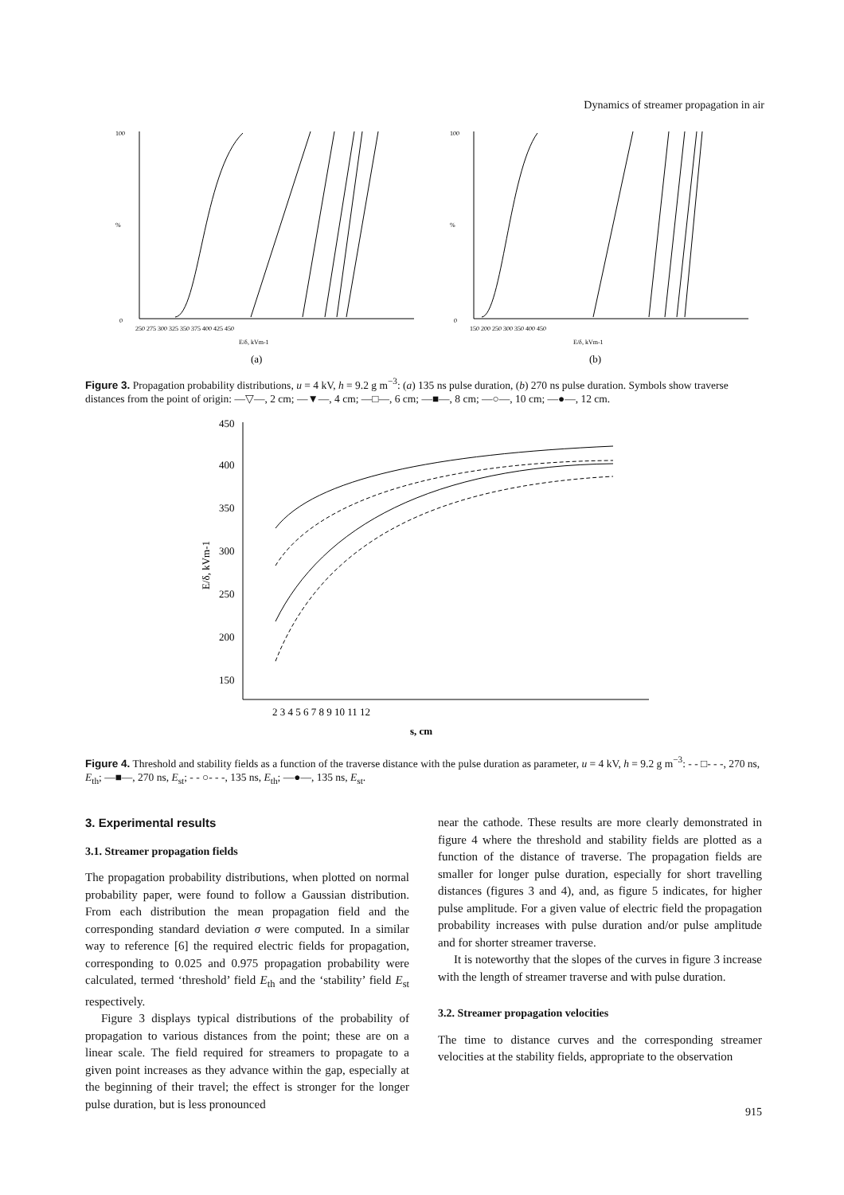Dynamics of streamer propagation in air
100
0
%
250 275 300 325 350 375 400 425 450
E/δ, kVm-1
(a)
100
0
%
150 200 250 300 350 400 450
E/δ, kVm-1
(b)
Figure 3. Propagation probability distributions, u = 4 kV, h = 9.2 g m<sup>−3</sup>: (a) 135 ns pulse duration, (b) 270 ns pulse duration. Symbols show traverse distances from the point of origin: —▽—, 2 cm; —▼—, 4 cm; —□—, 6 cm; —■—, 8 cm; —○—, 10 cm; —●—, 12 cm.
450
400
350
300
250
200
150
E/δ, kVm-1
2 3 4 5 6 7 8 9 10 11 12
s, cm
Figure 4. Threshold and stability fields as a function of the traverse distance with the pulse duration as parameter, u = 4 kV, h = 9.2 g m<sup>−3</sup>: - - □- - -, 270 ns, E<sub>th</sub>; —■—, 270 ns, E<sub>st</sub>; - - ○- - -, 135 ns, E<sub>th</sub>; —●—, 135 ns, E<sub>st</sub>.
3. Experimental results
3.1. Streamer propagation fields
The propagation probability distributions, when plotted on normal probability paper, were found to follow a Gaussian distribution. From each distribution the mean propagation field and the corresponding standard deviation σ were computed. In a similar way to reference [6] the required electric fields for propagation, corresponding to 0.025 and 0.975 propagation probability were calculated, termed ‘threshold’ field E<sub>th</sub> and the ‘stability’ field E<sub>st</sub> respectively.
Figure 3 displays typical distributions of the probability of propagation to various distances from the point; these are on a linear scale. The field required for streamers to propagate to a given point increases as they advance within the gap, especially at the beginning of their travel; the effect is stronger for the longer pulse duration, but is less pronounced
near the cathode. These results are more clearly demonstrated in figure 4 where the threshold and stability fields are plotted as a function of the distance of traverse. The propagation fields are smaller for longer pulse duration, especially for short travelling distances (figures 3 and 4), and, as figure 5 indicates, for higher pulse amplitude. For a given value of electric field the propagation probability increases with pulse duration and/or pulse amplitude and for shorter streamer traverse.
It is noteworthy that the slopes of the curves in figure 3 increase with the length of streamer traverse and with pulse duration.
3.2. Streamer propagation velocities
The time to distance curves and the corresponding streamer velocities at the stability fields, appropriate to the observation
915